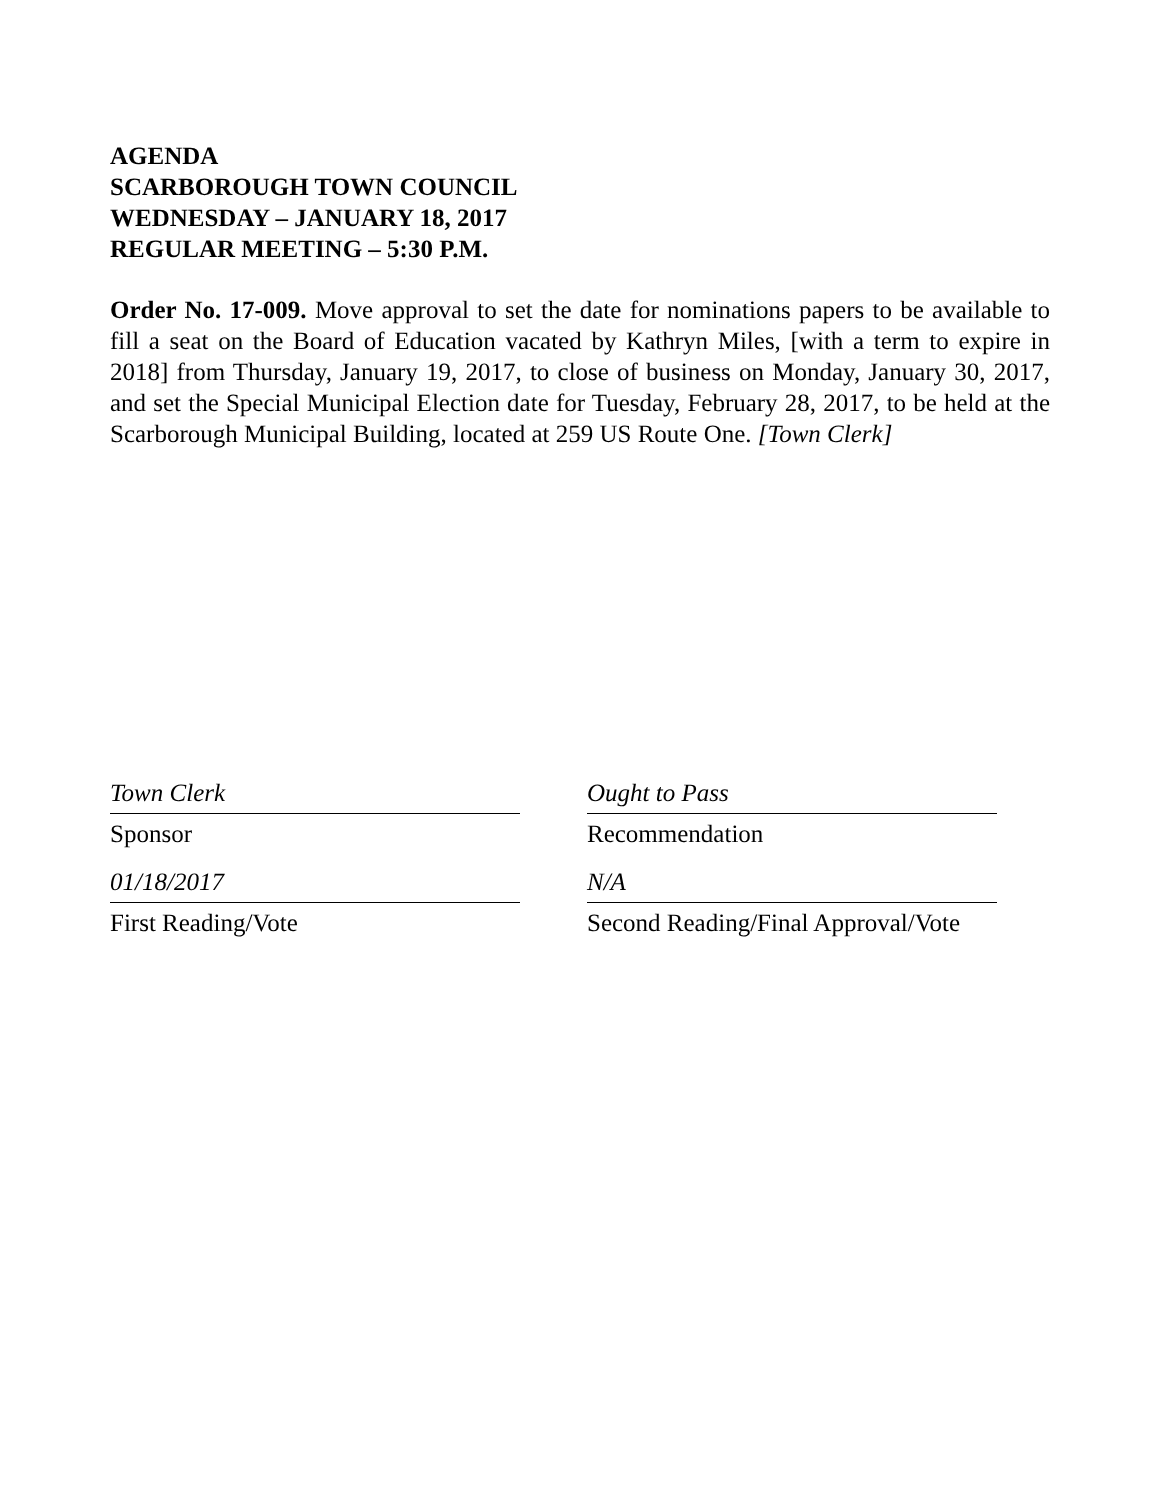AGENDA
SCARBOROUGH TOWN COUNCIL
WEDNESDAY – JANUARY 18, 2017
REGULAR MEETING – 5:30 P.M.
Order No. 17-009. Move approval to set the date for nominations papers to be available to fill a seat on the Board of Education vacated by Kathryn Miles, [with a term to expire in 2018] from Thursday, January 19, 2017, to close of business on Monday, January 30, 2017, and set the Special Municipal Election date for Tuesday, February 28, 2017, to be held at the Scarborough Municipal Building, located at 259 US Route One. [Town Clerk]
Town Clerk
Sponsor
Ought to Pass
Recommendation
01/18/2017
First Reading/Vote
N/A
Second Reading/Final Approval/Vote